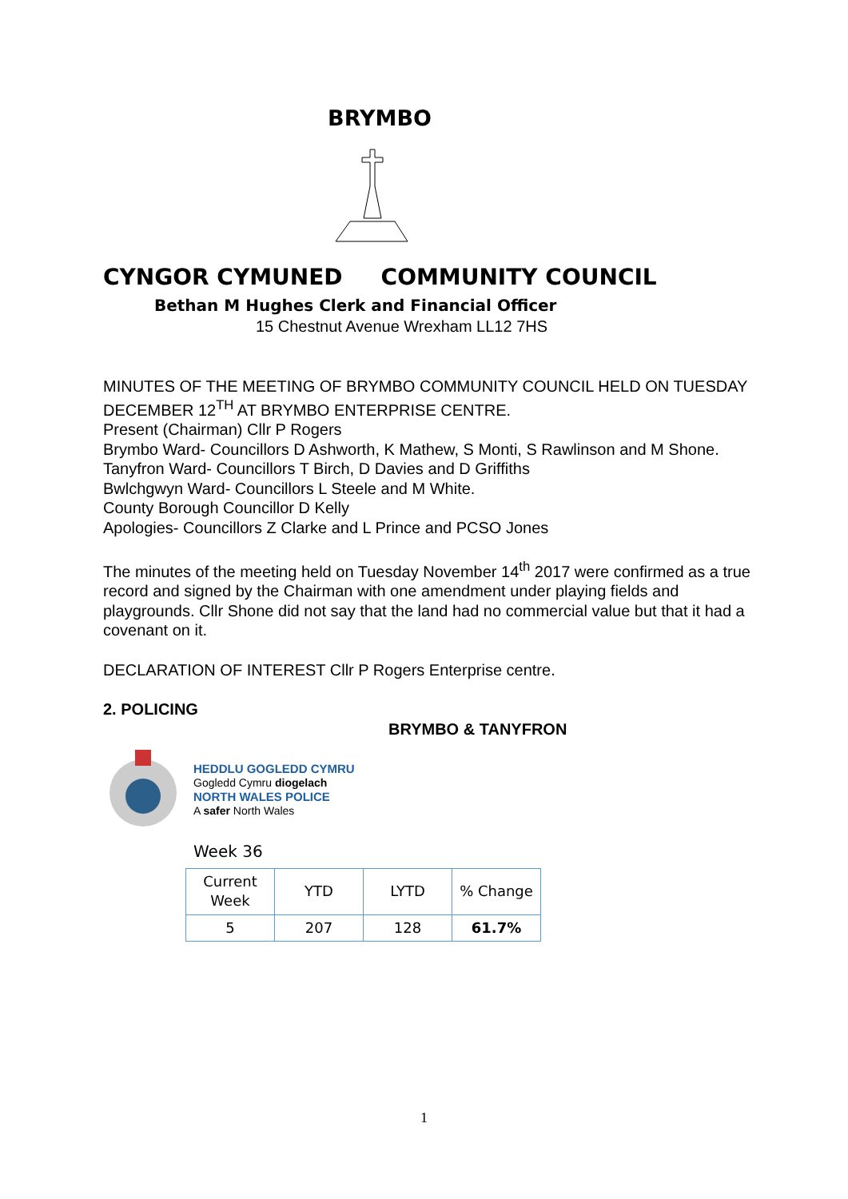BRYMBO
CYNGOR CYMUNED COMMUNITY COUNCIL
Bethan M Hughes Clerk and Financial Officer
15 Chestnut Avenue Wrexham LL12 7HS
MINUTES OF THE MEETING OF BRYMBO COMMUNITY COUNCIL HELD ON TUESDAY DECEMBER 12<sup>TH</sup> AT BRYMBO ENTERPRISE CENTRE.
Present (Chairman) Cllr P Rogers
Brymbo Ward- Councillors D Ashworth, K Mathew, S Monti, S Rawlinson and M Shone.
Tanyfron Ward- Councillors T Birch, D Davies and D Griffiths
Bwlchgwyn Ward- Councillors L Steele and M White.
County Borough Councillor D Kelly
Apologies- Councillors Z Clarke and L Prince and PCSO Jones
The minutes of the meeting held on Tuesday November 14<sup>th</sup> 2017 were confirmed as a true record and signed by the Chairman with one amendment under playing fields and playgrounds. Cllr Shone did not say that the land had no commercial value but that it had a covenant on it.
DECLARATION OF INTEREST Cllr P Rogers Enterprise centre.
2. POLICING
BRYMBO & TANYFRON
HEDDLU GOGLEDD CYMRU
Gogledd Cymru diogelach
NORTH WALES POLICE
A safer North Wales
Week 36
| Current Week | YTD | LYTD | % Change |
| --- | --- | --- | --- |
| 5 | 207 | 128 | 61.7% |
1